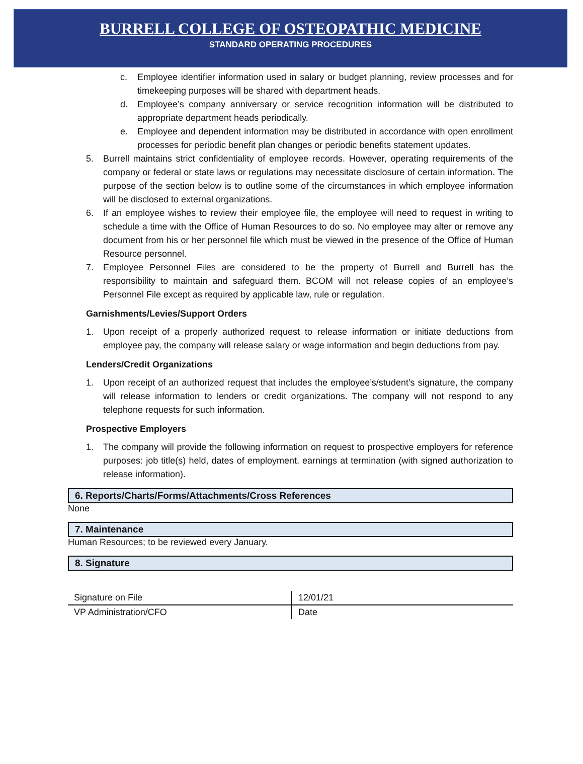BURRELL COLLEGE OF OSTEOPATHIC MEDICINE
STANDARD OPERATING PROCEDURES
c. Employee identifier information used in salary or budget planning, review processes and for timekeeping purposes will be shared with department heads.
d. Employee’s company anniversary or service recognition information will be distributed to appropriate department heads periodically.
e. Employee and dependent information may be distributed in accordance with open enrollment processes for periodic benefit plan changes or periodic benefits statement updates.
5. Burrell maintains strict confidentiality of employee records. However, operating requirements of the company or federal or state laws or regulations may necessitate disclosure of certain information. The purpose of the section below is to outline some of the circumstances in which employee information will be disclosed to external organizations.
6. If an employee wishes to review their employee file, the employee will need to request in writing to schedule a time with the Office of Human Resources to do so. No employee may alter or remove any document from his or her personnel file which must be viewed in the presence of the Office of Human Resource personnel.
7. Employee Personnel Files are considered to be the property of Burrell and Burrell has the responsibility to maintain and safeguard them. BCOM will not release copies of an employee’s Personnel File except as required by applicable law, rule or regulation.
Garnishments/Levies/Support Orders
1. Upon receipt of a properly authorized request to release information or initiate deductions from employee pay, the company will release salary or wage information and begin deductions from pay.
Lenders/Credit Organizations
1. Upon receipt of an authorized request that includes the employee’s/student’s signature, the company will release information to lenders or credit organizations. The company will not respond to any telephone requests for such information.
Prospective Employers
1. The company will provide the following information on request to prospective employers for reference purposes: job title(s) held, dates of employment, earnings at termination (with signed authorization to release information).
6. Reports/Charts/Forms/Attachments/Cross References
None
7. Maintenance
Human Resources; to be reviewed every January.
8. Signature
| Signature on File | 12/01/21 |
| VP Administration/CFO | Date |